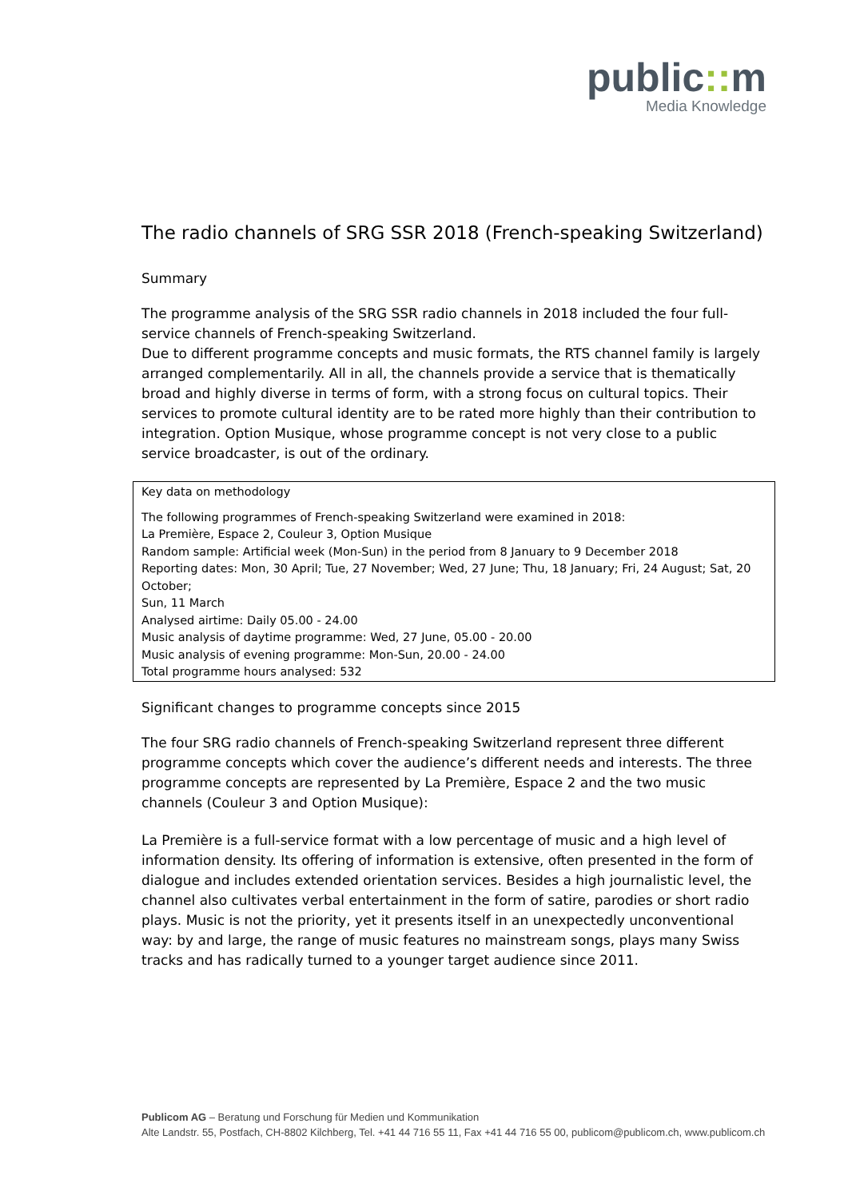public:: m
Media Knowledge
The radio channels of SRG SSR 2018 (French-speaking Switzerland)
Summary
The programme analysis of the SRG SSR radio channels in 2018 included the four full-service channels of French-speaking Switzerland.
Due to different programme concepts and music formats, the RTS channel family is largely arranged complementarily. All in all, the channels provide a service that is thematically broad and highly diverse in terms of form, with a strong focus on cultural topics. Their services to promote cultural identity are to be rated more highly than their contribution to integration. Option Musique, whose programme concept is not very close to a public service broadcaster, is out of the ordinary.
Key data on methodology
The following programmes of French-speaking Switzerland were examined in 2018:
La Première, Espace 2, Couleur 3, Option Musique
Random sample: Artificial week (Mon-Sun) in the period from 8 January to 9 December 2018
Reporting dates: Mon, 30 April; Tue, 27 November; Wed, 27 June; Thu, 18 January; Fri, 24 August; Sat, 20 October;
Sun, 11 March
Analysed airtime: Daily 05.00 - 24.00
Music analysis of daytime programme: Wed, 27 June, 05.00 - 20.00
Music analysis of evening programme: Mon-Sun, 20.00 - 24.00
Total programme hours analysed: 532
Significant changes to programme concepts since 2015
The four SRG radio channels of French-speaking Switzerland represent three different programme concepts which cover the audience’s different needs and interests. The three programme concepts are represented by La Première, Espace 2 and the two music channels (Couleur 3 and Option Musique):
La Première is a full-service format with a low percentage of music and a high level of information density. Its offering of information is extensive, often presented in the form of dialogue and includes extended orientation services. Besides a high journalistic level, the channel also cultivates verbal entertainment in the form of satire, parodies or short radio plays. Music is not the priority, yet it presents itself in an unexpectedly unconventional way: by and large, the range of music features no mainstream songs, plays many Swiss tracks and has radically turned to a younger target audience since 2011.
Publicom AG – Beratung und Forschung für Medien und Kommunikation
Alte Landstr. 55, Postfach, CH-8802 Kilchberg, Tel. +41 44 716 55 11, Fax +41 44 716 55 00, publicom@publicom.ch, www.publicom.ch